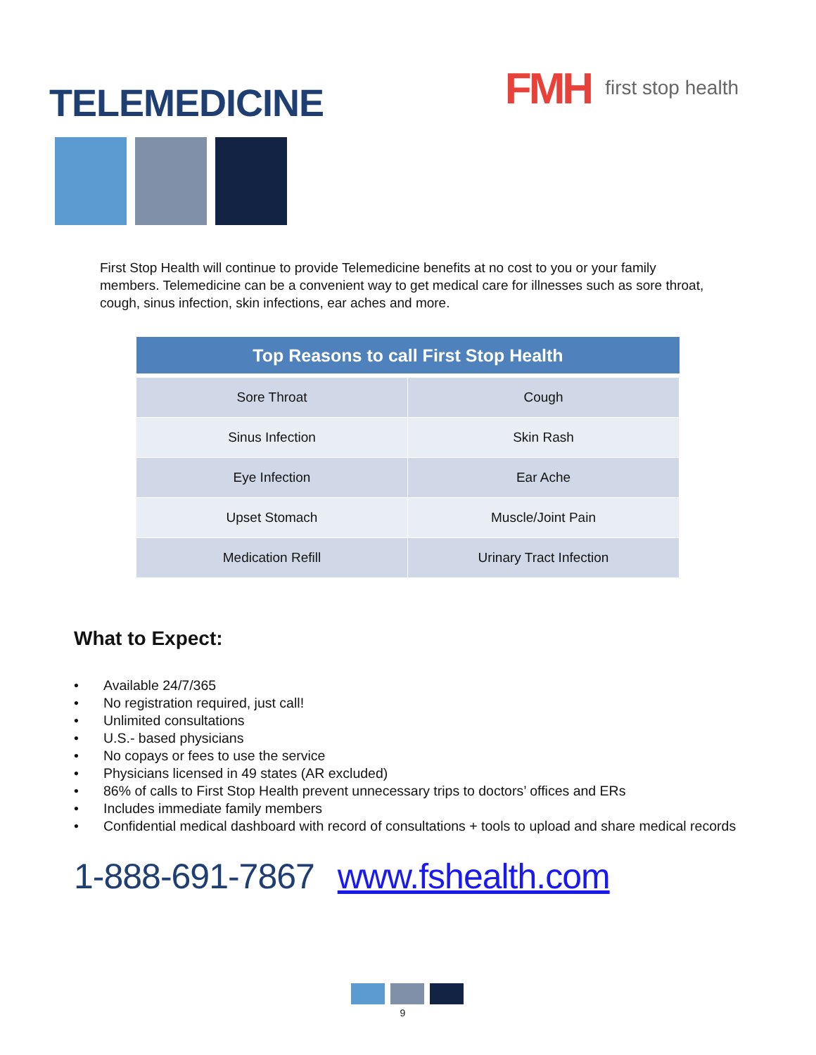TELEMEDICINE
FMH first stop health
First Stop Health will continue to provide Telemedicine benefits at no cost to you or your family members. Telemedicine can be a convenient way to get medical care for illnesses such as sore throat, cough, sinus infection, skin infections, ear aches and more.
| Top Reasons to call First Stop Health | |
| --- | --- |
| Sore Throat | Cough |
| Sinus Infection | Skin Rash |
| Eye Infection | Ear Ache |
| Upset Stomach | Muscle/Joint Pain |
| Medication Refill | Urinary Tract Infection |
What to Expect:
• Available 24/7/365
• No registration required, just call!
• Unlimited consultations
• U.S.- based physicians
• No copays or fees to use the service
• Physicians licensed in 49 states (AR excluded)
• 86% of calls to First Stop Health prevent unnecessary trips to doctors’ offices and ERs
• Includes immediate family members
• Confidential medical dashboard with record of consultations + tools to upload and share medical records
1-888-691-7867 www.fshealth.com
9